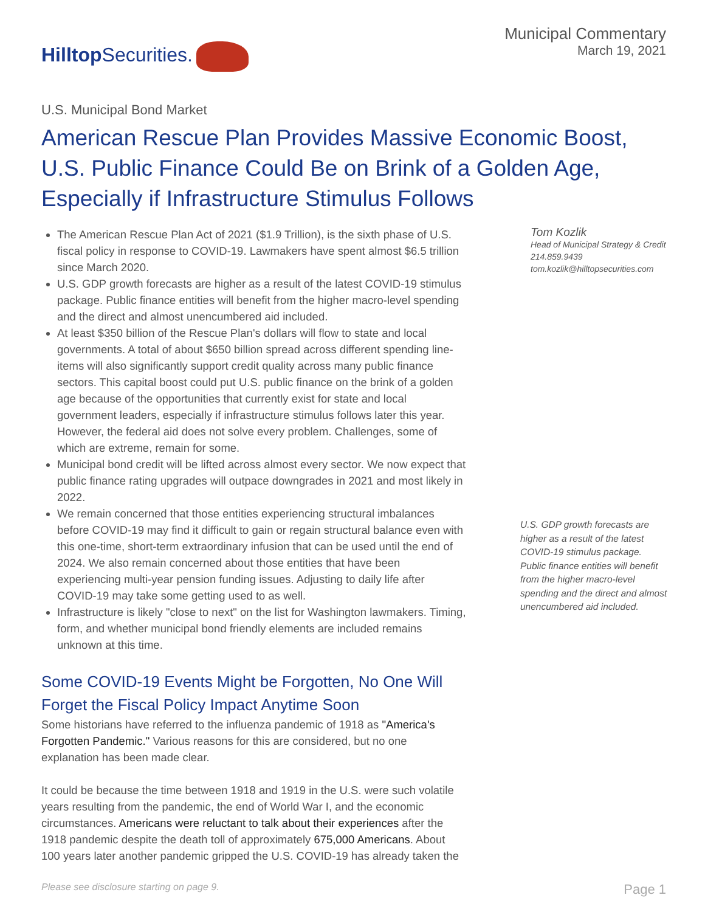HilltopSecurities.
Municipal Commentary
March 19, 2021
U.S. Municipal Bond Market
American Rescue Plan Provides Massive Economic Boost, U.S. Public Finance Could Be on Brink of a Golden Age, Especially if Infrastructure Stimulus Follows
The American Rescue Plan Act of 2021 ($1.9 Trillion), is the sixth phase of U.S. fiscal policy in response to COVID-19. Lawmakers have spent almost $6.5 trillion since March 2020.
U.S. GDP growth forecasts are higher as a result of the latest COVID-19 stimulus package. Public finance entities will benefit from the higher macro-level spending and the direct and almost unencumbered aid included.
At least $350 billion of the Rescue Plan's dollars will flow to state and local governments. A total of about $650 billion spread across different spending line-items will also significantly support credit quality across many public finance sectors. This capital boost could put U.S. public finance on the brink of a golden age because of the opportunities that currently exist for state and local government leaders, especially if infrastructure stimulus follows later this year. However, the federal aid does not solve every problem. Challenges, some of which are extreme, remain for some.
Municipal bond credit will be lifted across almost every sector. We now expect that public finance rating upgrades will outpace downgrades in 2021 and most likely in 2022.
We remain concerned that those entities experiencing structural imbalances before COVID-19 may find it difficult to gain or regain structural balance even with this one-time, short-term extraordinary infusion that can be used until the end of 2024. We also remain concerned about those entities that have been experiencing multi-year pension funding issues. Adjusting to daily life after COVID-19 may take some getting used to as well.
Infrastructure is likely "close to next" on the list for Washington lawmakers. Timing, form, and whether municipal bond friendly elements are included remains unknown at this time.
Some COVID-19 Events Might be Forgotten, No One Will Forget the Fiscal Policy Impact Anytime Soon
Some historians have referred to the influenza pandemic of 1918 as "America's Forgotten Pandemic." Various reasons for this are considered, but no one explanation has been made clear.
It could be because the time between 1918 and 1919 in the U.S. were such volatile years resulting from the pandemic, the end of World War I, and the economic circumstances. Americans were reluctant to talk about their experiences after the 1918 pandemic despite the death toll of approximately 675,000 Americans. About 100 years later another pandemic gripped the U.S. COVID-19 has already taken the
Tom Kozlik
Head of Municipal Strategy & Credit
214.859.9439
tom.kozlik@hilltopsecurities.com
U.S. GDP growth forecasts are higher as a result of the latest COVID-19 stimulus package. Public finance entities will benefit from the higher macro-level spending and the direct and almost unencumbered aid included.
Please see disclosure starting on page 9. Page 1